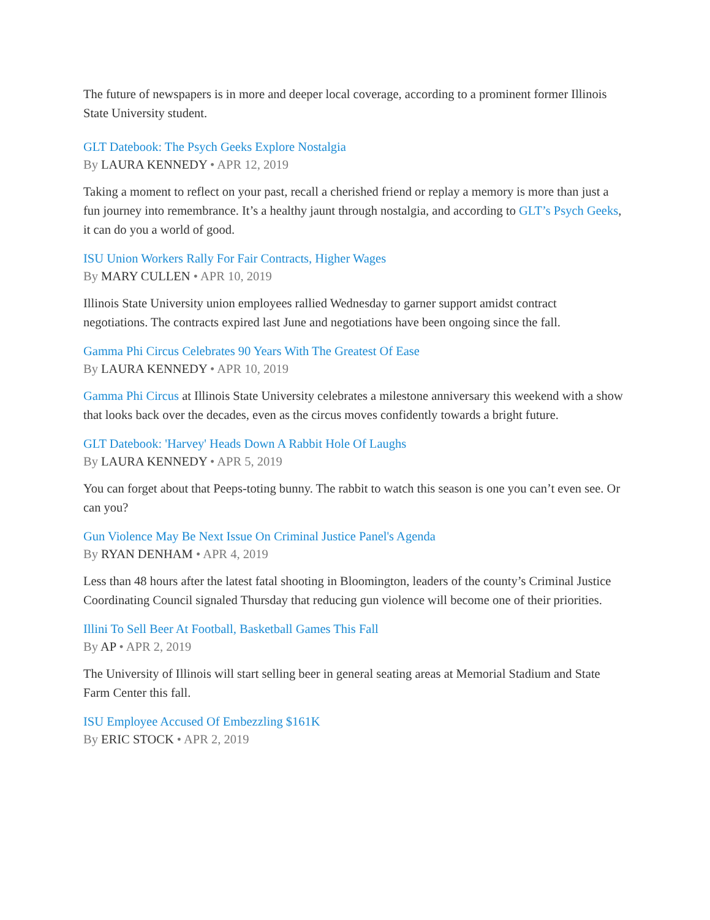The future of newspapers is in more and deeper local coverage, according to a prominent former Illinois State University student.
GLT Datebook: The Psych Geeks Explore Nostalgia
By LAURA KENNEDY • APR 12, 2019
Taking a moment to reflect on your past, recall a cherished friend or replay a memory is more than just a fun journey into remembrance. It’s a healthy jaunt through nostalgia, and according to GLT’s Psych Geeks, it can do you a world of good.
ISU Union Workers Rally For Fair Contracts, Higher Wages
By MARY CULLEN • APR 10, 2019
Illinois State University union employees rallied Wednesday to garner support amidst contract negotiations. The contracts expired last June and negotiations have been ongoing since the fall.
Gamma Phi Circus Celebrates 90 Years With The Greatest Of Ease
By LAURA KENNEDY • APR 10, 2019
Gamma Phi Circus at Illinois State University celebrates a milestone anniversary this weekend with a show that looks back over the decades, even as the circus moves confidently towards a bright future.
GLT Datebook: 'Harvey' Heads Down A Rabbit Hole Of Laughs
By LAURA KENNEDY • APR 5, 2019
You can forget about that Peeps-toting bunny. The rabbit to watch this season is one you can’t even see. Or can you?
Gun Violence May Be Next Issue On Criminal Justice Panel's Agenda
By RYAN DENHAM • APR 4, 2019
Less than 48 hours after the latest fatal shooting in Bloomington, leaders of the county’s Criminal Justice Coordinating Council signaled Thursday that reducing gun violence will become one of their priorities.
Illini To Sell Beer At Football, Basketball Games This Fall
By AP • APR 2, 2019
The University of Illinois will start selling beer in general seating areas at Memorial Stadium and State Farm Center this fall.
ISU Employee Accused Of Embezzling $161K
By ERIC STOCK • APR 2, 2019